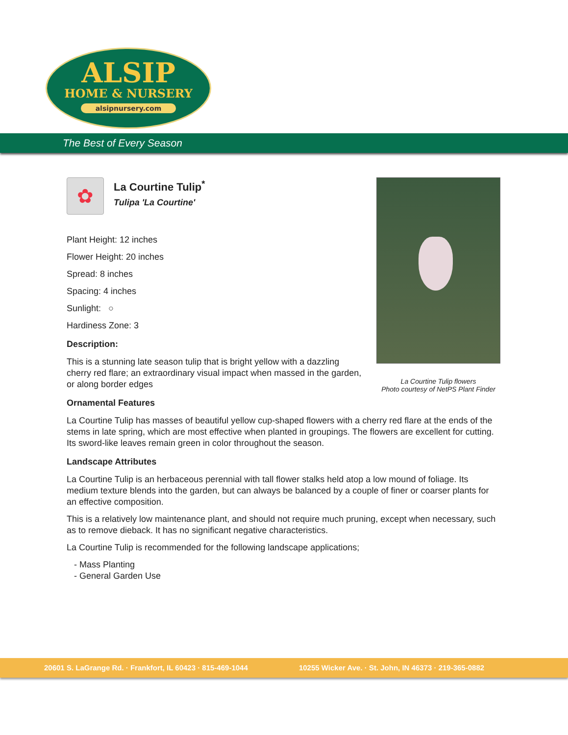ALSIP
HOME & NURSERY
alsipnursery.com
The Best of Every Season
La Courtine Tulip flowers
Photo courtesy of NetPS Plant Finder
✿
La Courtine Tulip<sup>*</sup>
Tulipa 'La Courtine'
Plant Height: 12 inches
Flower Height: 20 inches
Spread: 8 inches
Spacing: 4 inches
Sunlight: ○
Hardiness Zone: 3
Description:
This is a stunning late season tulip that is bright yellow with a dazzling cherry red flare; an extraordinary visual impact when massed in the garden, or along border edges
Ornamental Features
La Courtine Tulip has masses of beautiful yellow cup-shaped flowers with a cherry red flare at the ends of the stems in late spring, which are most effective when planted in groupings. The flowers are excellent for cutting. Its sword-like leaves remain green in color throughout the season.
Landscape Attributes
La Courtine Tulip is an herbaceous perennial with tall flower stalks held atop a low mound of foliage. Its medium texture blends into the garden, but can always be balanced by a couple of finer or coarser plants for an effective composition.
This is a relatively low maintenance plant, and should not require much pruning, except when necessary, such as to remove dieback. It has no significant negative characteristics.
La Courtine Tulip is recommended for the following landscape applications;
- Mass Planting
- General Garden Use
20601 S. LaGrange Rd. · Frankfort, IL 60423 · 815-469-1044 10255 Wicker Ave. · St. John, IN 46373 · 219-365-0882